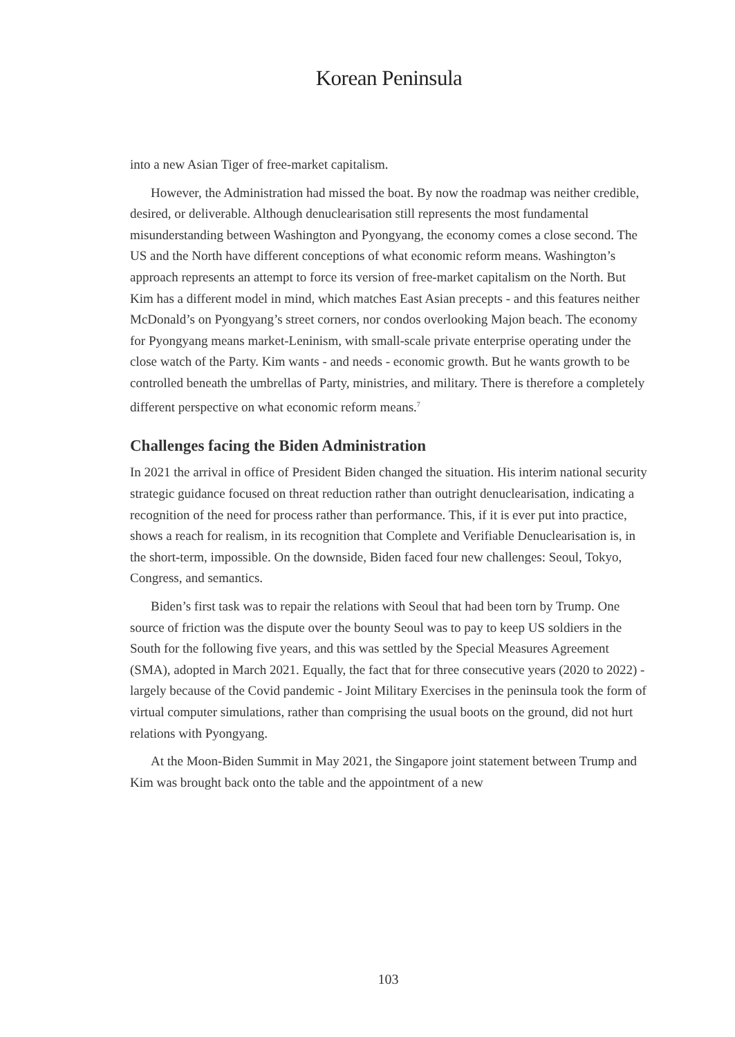Korean Peninsula
into a new Asian Tiger of free-market capitalism.
However, the Administration had missed the boat. By now the roadmap was neither credible, desired, or deliverable. Although denuclearisation still represents the most fundamental misunderstanding between Washington and Pyongyang, the economy comes a close second. The US and the North have different conceptions of what economic reform means. Washington’s approach represents an attempt to force its version of free-market capitalism on the North. But Kim has a different model in mind, which matches East Asian precepts - and this features neither McDonald’s on Pyongyang’s street corners, nor condos overlooking Majon beach. The economy for Pyongyang means market-Leninism, with small-scale private enterprise operating under the close watch of the Party. Kim wants - and needs - economic growth. But he wants growth to be controlled beneath the umbrellas of Party, ministries, and military. There is therefore a completely different perspective on what economic reform means.<sup>7</sup>
Challenges facing the Biden Administration
In 2021 the arrival in office of President Biden changed the situation. His interim national security strategic guidance focused on threat reduction rather than outright denuclearisation, indicating a recognition of the need for process rather than performance. This, if it is ever put into practice, shows a reach for realism, in its recognition that Complete and Verifiable Denuclearisation is, in the short-term, impossible. On the downside, Biden faced four new challenges: Seoul, Tokyo, Congress, and semantics.
Biden’s first task was to repair the relations with Seoul that had been torn by Trump. One source of friction was the dispute over the bounty Seoul was to pay to keep US soldiers in the South for the following five years, and this was settled by the Special Measures Agreement (SMA), adopted in March 2021. Equally, the fact that for three consecutive years (2020 to 2022) - largely because of the Covid pandemic - Joint Military Exercises in the peninsula took the form of virtual computer simulations, rather than comprising the usual boots on the ground, did not hurt relations with Pyongyang.
At the Moon-Biden Summit in May 2021, the Singapore joint statement between Trump and Kim was brought back onto the table and the appointment of a new
103